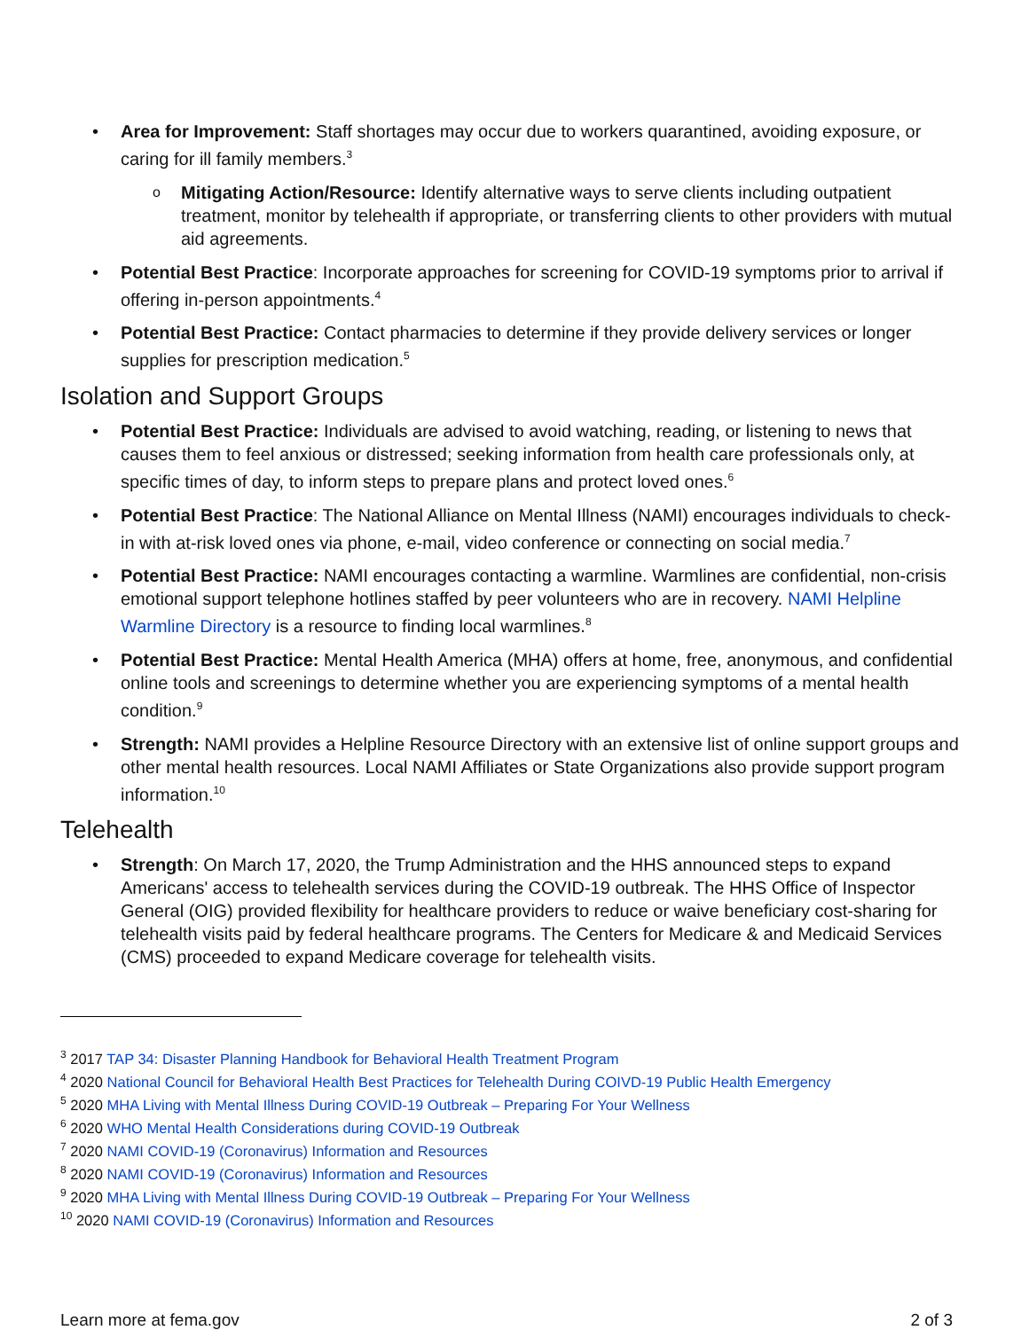Area for Improvement: Staff shortages may occur due to workers quarantined, avoiding exposure, or caring for ill family members.<sup>3</sup>
Mitigating Action/Resource: Identify alternative ways to serve clients including outpatient treatment, monitor by telehealth if appropriate, or transferring clients to other providers with mutual aid agreements.
Potential Best Practice: Incorporate approaches for screening for COVID-19 symptoms prior to arrival if offering in-person appointments.<sup>4</sup>
Potential Best Practice: Contact pharmacies to determine if they provide delivery services or longer supplies for prescription medication.<sup>5</sup>
Isolation and Support Groups
Potential Best Practice: Individuals are advised to avoid watching, reading, or listening to news that causes them to feel anxious or distressed; seeking information from health care professionals only, at specific times of day, to inform steps to prepare plans and protect loved ones.<sup>6</sup>
Potential Best Practice: The National Alliance on Mental Illness (NAMI) encourages individuals to check-in with at-risk loved ones via phone, e-mail, video conference or connecting on social media.<sup>7</sup>
Potential Best Practice: NAMI encourages contacting a warmline. Warmlines are confidential, non-crisis emotional support telephone hotlines staffed by peer volunteers who are in recovery. NAMI Helpline Warmline Directory is a resource to finding local warmlines.<sup>8</sup>
Potential Best Practice: Mental Health America (MHA) offers at home, free, anonymous, and confidential online tools and screenings to determine whether you are experiencing symptoms of a mental health condition.<sup>9</sup>
Strength: NAMI provides a Helpline Resource Directory with an extensive list of online support groups and other mental health resources. Local NAMI Affiliates or State Organizations also provide support program information.<sup>10</sup>
Telehealth
Strength: On March 17, 2020, the Trump Administration and the HHS announced steps to expand Americans' access to telehealth services during the COVID-19 outbreak. The HHS Office of Inspector General (OIG) provided flexibility for healthcare providers to reduce or waive beneficiary cost-sharing for telehealth visits paid by federal healthcare programs. The Centers for Medicare & and Medicaid Services (CMS) proceeded to expand Medicare coverage for telehealth visits.
<sup>3</sup> 2017 TAP 34: Disaster Planning Handbook for Behavioral Health Treatment Program
<sup>4</sup> 2020 National Council for Behavioral Health Best Practices for Telehealth During COIVD-19 Public Health Emergency
<sup>5</sup> 2020 MHA Living with Mental Illness During COVID-19 Outbreak – Preparing For Your Wellness
<sup>6</sup> 2020 WHO Mental Health Considerations during COVID-19 Outbreak
<sup>7</sup> 2020 NAMI COVID-19 (Coronavirus) Information and Resources
<sup>8</sup> 2020 NAMI COVID-19 (Coronavirus) Information and Resources
<sup>9</sup> 2020 MHA Living with Mental Illness During COVID-19 Outbreak – Preparing For Your Wellness
<sup>10</sup> 2020 NAMI COVID-19 (Coronavirus) Information and Resources
Learn more at fema.gov 2 of 3